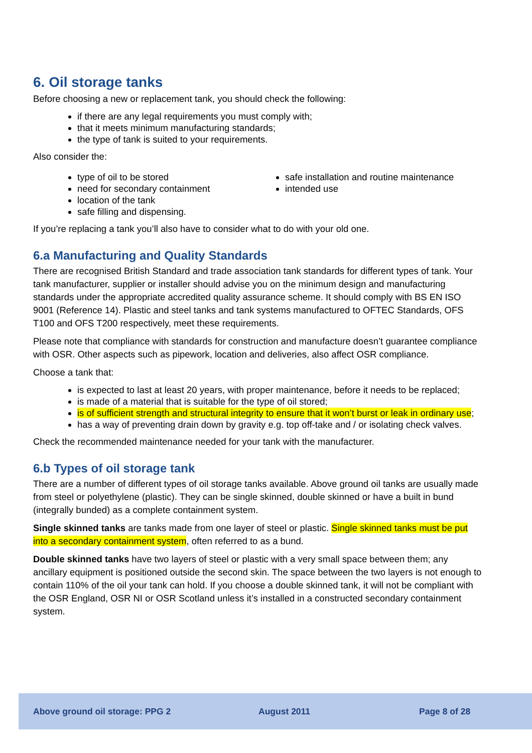6. Oil storage tanks
Before choosing a new or replacement tank, you should check the following:
if there are any legal requirements you must comply with;
that it meets minimum manufacturing standards;
the type of tank is suited to your requirements.
Also consider the:
type of oil to be stored
need for secondary containment
location of the tank
safe filling and dispensing.
safe installation and routine maintenance
intended use
If you’re replacing a tank you’ll also have to consider what to do with your old one.
6.a Manufacturing and Quality Standards
There are recognised British Standard and trade association tank standards for different types of tank. Your tank manufacturer, supplier or installer should advise you on the minimum design and manufacturing standards under the appropriate accredited quality assurance scheme. It should comply with BS EN ISO 9001 (Reference 14). Plastic and steel tanks and tank systems manufactured to OFTEC Standards, OFS T100 and OFS T200 respectively, meet these requirements.
Please note that compliance with standards for construction and manufacture doesn’t guarantee compliance with OSR. Other aspects such as pipework, location and deliveries, also affect OSR compliance.
Choose a tank that:
is expected to last at least 20 years, with proper maintenance, before it needs to be replaced;
is made of a material that is suitable for the type of oil stored;
is of sufficient strength and structural integrity to ensure that it won’t burst or leak in ordinary use;
has a way of preventing drain down by gravity e.g. top off-take and / or isolating check valves.
Check the recommended maintenance needed for your tank with the manufacturer.
6.b Types of oil storage tank
There are a number of different types of oil storage tanks available. Above ground oil tanks are usually made from steel or polyethylene (plastic). They can be single skinned, double skinned or have a built in bund (integrally bunded) as a complete containment system.
Single skinned tanks are tanks made from one layer of steel or plastic. Single skinned tanks must be put into a secondary containment system, often referred to as a bund.
Double skinned tanks have two layers of steel or plastic with a very small space between them; any ancillary equipment is positioned outside the second skin. The space between the two layers is not enough to contain 110% of the oil your tank can hold. If you choose a double skinned tank, it will not be compliant with the OSR England, OSR NI or OSR Scotland unless it’s installed in a constructed secondary containment system.
Above ground oil storage: PPG 2 August 2011 Page 8 of 28